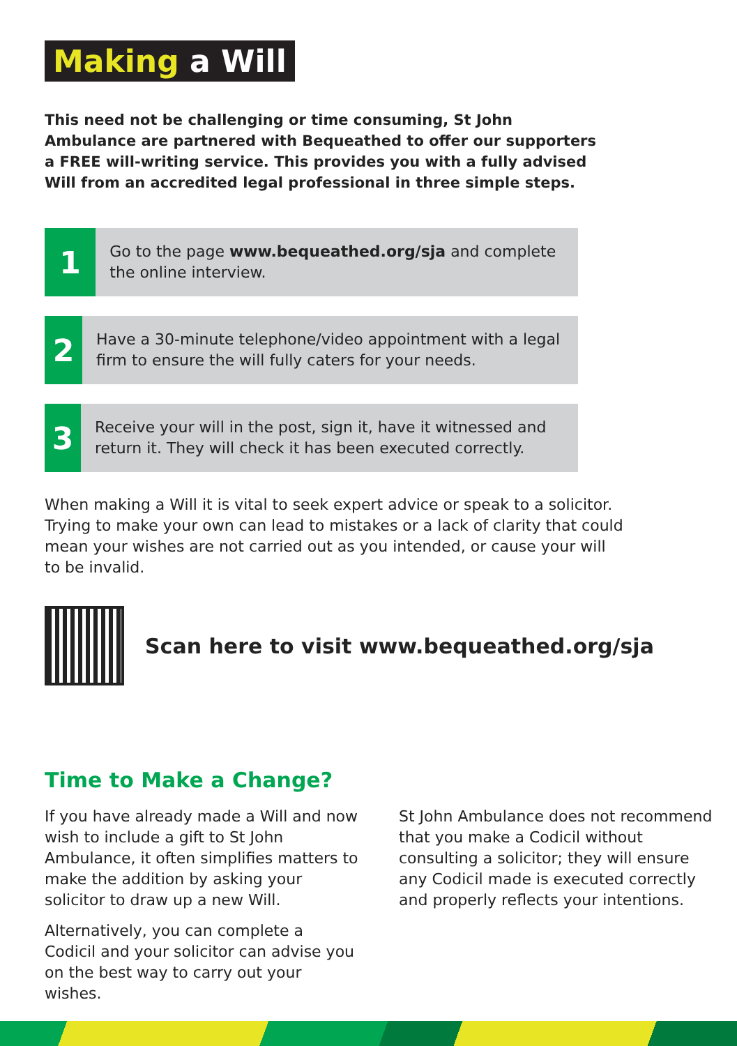Making a Will
This need not be challenging or time consuming, St John Ambulance are partnered with Bequeathed to offer our supporters a FREE will-writing service. This provides you with a fully advised Will from an accredited legal professional in three simple steps.
1
Go to the page www.bequeathed.org/sja and complete the online interview.
2
Have a 30-minute telephone/video appointment with a legal firm to ensure the will fully caters for your needs.
3
Receive your will in the post, sign it, have it witnessed and return it. They will check it has been executed correctly.
When making a Will it is vital to seek expert advice or speak to a solicitor. Trying to make your own can lead to mistakes or a lack of clarity that could mean your wishes are not carried out as you intended, or cause your will to be invalid.
Scan here to visit www.bequeathed.org/sja
Time to Make a Change?
If you have already made a Will and now wish to include a gift to St John Ambulance, it often simplifies matters to make the addition by asking your solicitor to draw up a new Will.
Alternatively, you can complete a Codicil and your solicitor can advise you on the best way to carry out your wishes.
St John Ambulance does not recommend that you make a Codicil without consulting a solicitor; they will ensure any Codicil made is executed correctly and properly reflects your intentions.